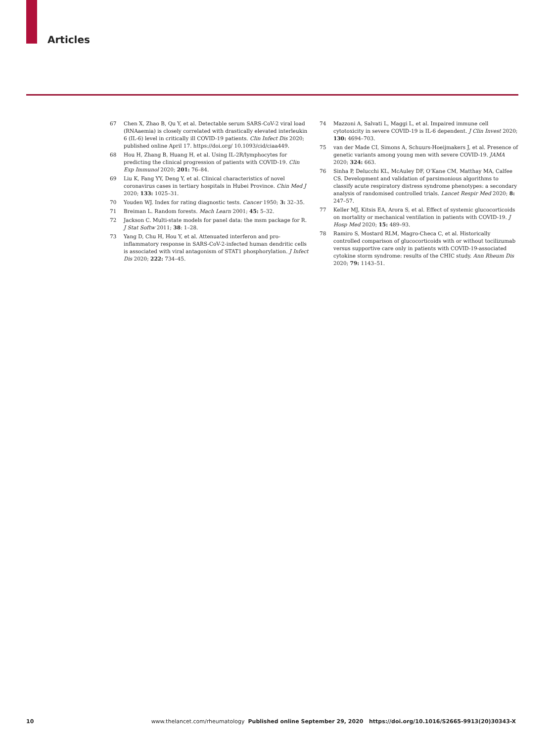Articles
67 Chen X, Zhao B, Qu Y, et al. Detectable serum SARS-CoV-2 viral load (RNAaemia) is closely correlated with drastically elevated interleukin 6 (IL-6) level in critically ill COVID-19 patients. Clin Infect Dis 2020; published online April 17. https://doi.org/ 10.1093/cid/ciaa449.
68 Hou H, Zhang B, Huang H, et al. Using IL-2R/lymphocytes for predicting the clinical progression of patients with COVID-19. Clin Exp Immunol 2020; 201: 76–84.
69 Liu K, Fang YY, Deng Y, et al. Clinical characteristics of novel coronavirus cases in tertiary hospitals in Hubei Province. Chin Med J 2020; 133: 1025–31.
70 Youden WJ. Index for rating diagnostic tests. Cancer 1950; 3: 32–35.
71 Breiman L. Random forests. Mach Learn 2001; 45: 5–32.
72 Jackson C. Multi-state models for panel data: the msm package for R. J Stat Softw 2011; 38: 1–28.
73 Yang D, Chu H, Hou Y, et al. Attenuated interferon and pro-inflammatory response in SARS-CoV-2-infected human dendritic cells is associated with viral antagonism of STAT1 phosphorylation. J Infect Dis 2020; 222: 734–45.
74 Mazzoni A, Salvati L, Maggi L, et al. Impaired immune cell cytotoxicity in severe COVID-19 is IL-6 dependent. J Clin Invest 2020; 130: 4694–703.
75 van der Made CI, Simons A, Schuurs-Hoeijmakers J, et al. Presence of genetic variants among young men with severe COVID-19. JAMA 2020; 324: 663.
76 Sinha P, Delucchi KL, McAuley DF, O’Kane CM, Matthay MA, Calfee CS. Development and validation of parsimonious algorithms to classify acute respiratory distress syndrome phenotypes: a secondary analysis of randomised controlled trials. Lancet Respir Med 2020; 8: 247–57.
77 Keller MJ, Kitsis EA, Arora S, et al. Effect of systemic glucocorticoids on mortality or mechanical ventilation in patients with COVID-19. J Hosp Med 2020; 15: 489–93.
78 Ramiro S, Mostard RLM, Magro-Checa C, et al. Historically controlled comparison of glucocorticoids with or without tocilizumab versus supportive care only in patients with COVID-19-associated cytokine storm syndrome: results of the CHIC study. Ann Rheum Dis 2020; 79: 1143–51.
10 www.thelancet.com/rheumatology Published online September 29, 2020 https://doi.org/10.1016/S2665-9913(20)30343-X